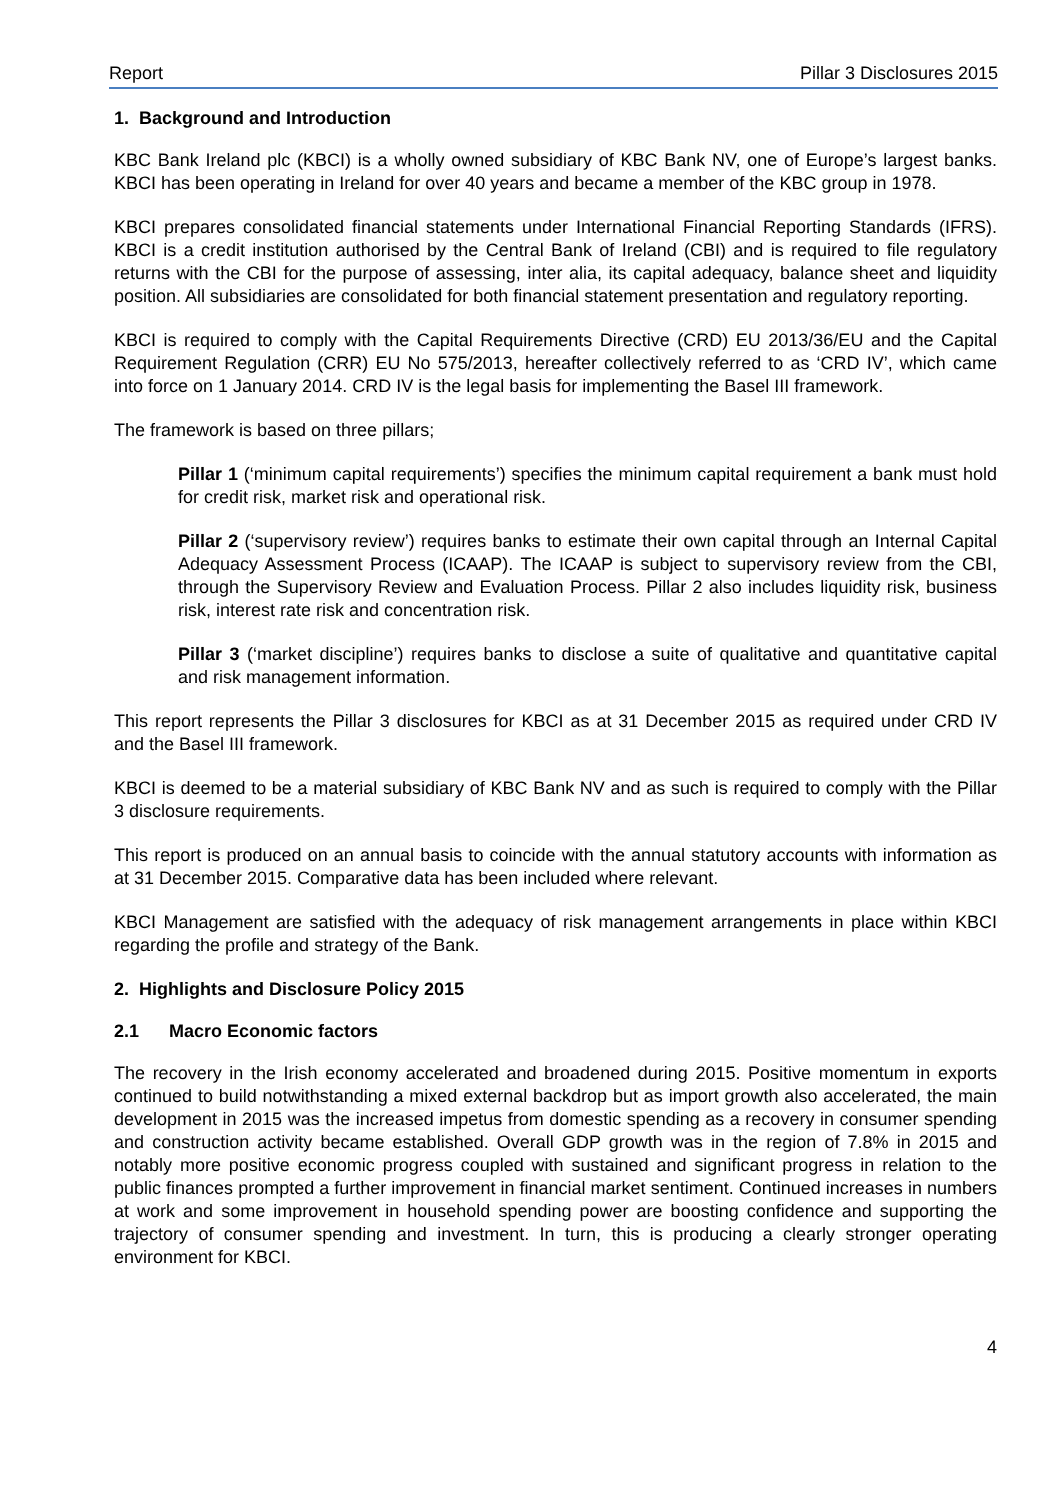Report Pillar 3 Disclosures 2015
1. Background and Introduction
KBC Bank Ireland plc (KBCI) is a wholly owned subsidiary of KBC Bank NV, one of Europe’s largest banks. KBCI has been operating in Ireland for over 40 years and became a member of the KBC group in 1978.
KBCI prepares consolidated financial statements under International Financial Reporting Standards (IFRS). KBCI is a credit institution authorised by the Central Bank of Ireland (CBI) and is required to file regulatory returns with the CBI for the purpose of assessing, inter alia, its capital adequacy, balance sheet and liquidity position. All subsidiaries are consolidated for both financial statement presentation and regulatory reporting.
KBCI is required to comply with the Capital Requirements Directive (CRD) EU 2013/36/EU and the Capital Requirement Regulation (CRR) EU No 575/2013, hereafter collectively referred to as ‘CRD IV’, which came into force on 1 January 2014. CRD IV is the legal basis for implementing the Basel III framework.
The framework is based on three pillars;
Pillar 1 (‘minimum capital requirements’) specifies the minimum capital requirement a bank must hold for credit risk, market risk and operational risk.
Pillar 2 (‘supervisory review’) requires banks to estimate their own capital through an Internal Capital Adequacy Assessment Process (ICAAP). The ICAAP is subject to supervisory review from the CBI, through the Supervisory Review and Evaluation Process. Pillar 2 also includes liquidity risk, business risk, interest rate risk and concentration risk.
Pillar 3 (‘market discipline’) requires banks to disclose a suite of qualitative and quantitative capital and risk management information.
This report represents the Pillar 3 disclosures for KBCI as at 31 December 2015 as required under CRD IV and the Basel III framework.
KBCI is deemed to be a material subsidiary of KBC Bank NV and as such is required to comply with the Pillar 3 disclosure requirements.
This report is produced on an annual basis to coincide with the annual statutory accounts with information as at 31 December 2015. Comparative data has been included where relevant.
KBCI Management are satisfied with the adequacy of risk management arrangements in place within KBCI regarding the profile and strategy of the Bank.
2. Highlights and Disclosure Policy 2015
2.1 Macro Economic factors
The recovery in the Irish economy accelerated and broadened during 2015. Positive momentum in exports continued to build notwithstanding a mixed external backdrop but as import growth also accelerated, the main development in 2015 was the increased impetus from domestic spending as a recovery in consumer spending and construction activity became established. Overall GDP growth was in the region of 7.8% in 2015 and notably more positive economic progress coupled with sustained and significant progress in relation to the public finances prompted a further improvement in financial market sentiment. Continued increases in numbers at work and some improvement in household spending power are boosting confidence and supporting the trajectory of consumer spending and investment. In turn, this is producing a clearly stronger operating environment for KBCI.
4